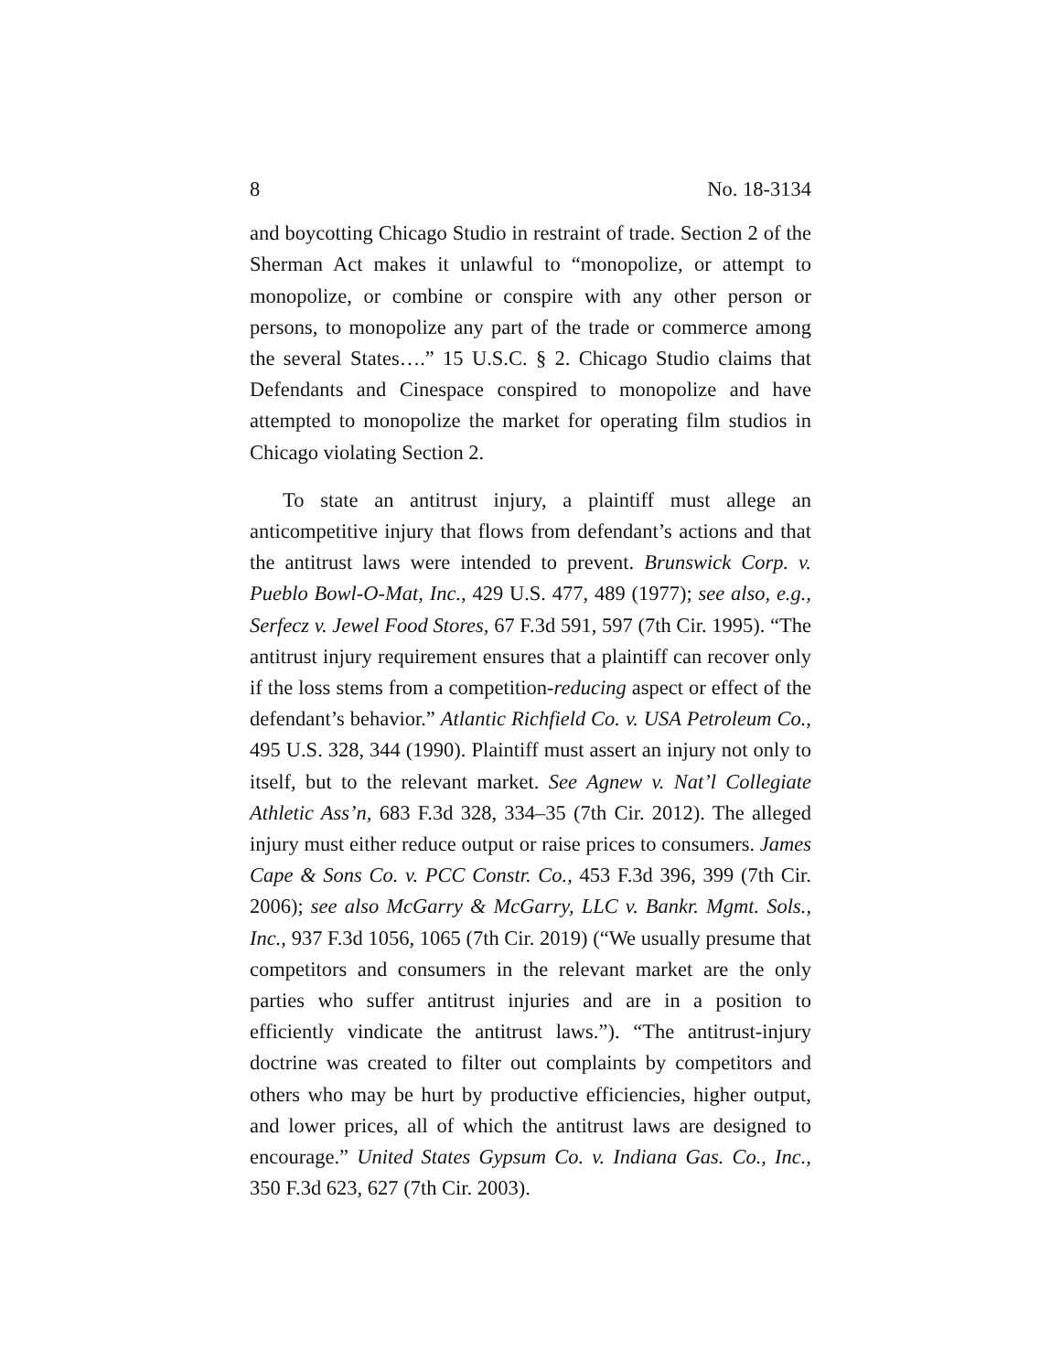8 No. 18-3134
and boycotting Chicago Studio in restraint of trade. Section 2 of the Sherman Act makes it unlawful to “monopolize, or attempt to monopolize, or combine or conspire with any other person or persons, to monopolize any part of the trade or commerce among the several States….” 15 U.S.C. § 2. Chicago Studio claims that Defendants and Cinespace conspired to monopolize and have attempted to monopolize the market for operating film studios in Chicago violating Section 2.
To state an antitrust injury, a plaintiff must allege an anticompetitive injury that flows from defendant’s actions and that the antitrust laws were intended to prevent. Brunswick Corp. v. Pueblo Bowl-O-Mat, Inc., 429 U.S. 477, 489 (1977); see also, e.g., Serfecz v. Jewel Food Stores, 67 F.3d 591, 597 (7th Cir. 1995). “The antitrust injury requirement ensures that a plaintiff can recover only if the loss stems from a competition-reducing aspect or effect of the defendant’s behavior.” Atlantic Richfield Co. v. USA Petroleum Co., 495 U.S. 328, 344 (1990). Plaintiff must assert an injury not only to itself, but to the relevant market. See Agnew v. Nat’l Collegiate Athletic Ass’n, 683 F.3d 328, 334–35 (7th Cir. 2012). The alleged injury must either reduce output or raise prices to consumers. James Cape & Sons Co. v. PCC Constr. Co., 453 F.3d 396, 399 (7th Cir. 2006); see also McGarry & McGarry, LLC v. Bankr. Mgmt. Sols., Inc., 937 F.3d 1056, 1065 (7th Cir. 2019) (“We usually presume that competitors and consumers in the relevant market are the only parties who suffer antitrust injuries and are in a position to efficiently vindicate the antitrust laws.”). “The antitrust-injury doctrine was created to filter out complaints by competitors and others who may be hurt by productive efficiencies, higher output, and lower prices, all of which the antitrust laws are designed to encourage.” United States Gypsum Co. v. Indiana Gas. Co., Inc., 350 F.3d 623, 627 (7th Cir. 2003).